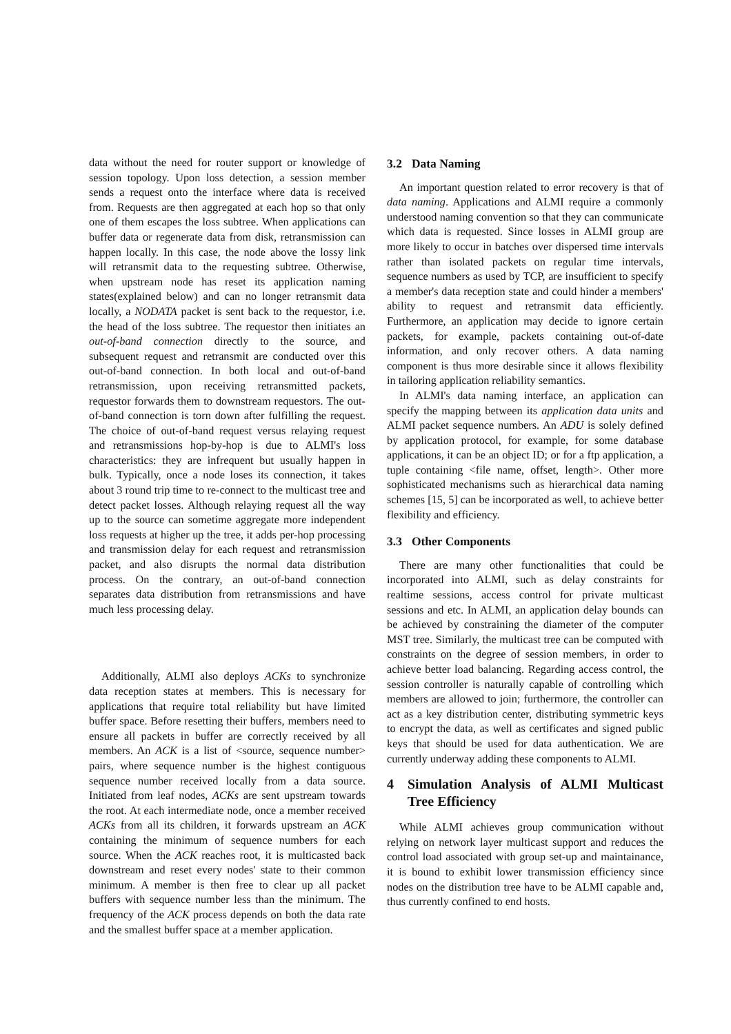data without the need for router support or knowledge of session topology. Upon loss detection, a session member sends a request onto the interface where data is received from. Requests are then aggregated at each hop so that only one of them escapes the loss subtree. When applications can buffer data or regenerate data from disk, retransmission can happen locally. In this case, the node above the lossy link will retransmit data to the requesting subtree. Otherwise, when upstream node has reset its application naming states(explained below) and can no longer retransmit data locally, a NODATA packet is sent back to the requestor, i.e. the head of the loss subtree. The requestor then initiates an out-of-band connection directly to the source, and subsequent request and retransmit are conducted over this out-of-band connection. In both local and out-of-band retransmission, upon receiving retransmitted packets, requestor forwards them to downstream requestors. The out-of-band connection is torn down after fulfilling the request. The choice of out-of-band request versus relaying request and retransmissions hop-by-hop is due to ALMI's loss characteristics: they are infrequent but usually happen in bulk. Typically, once a node loses its connection, it takes about 3 round trip time to re-connect to the multicast tree and detect packet losses. Although relaying request all the way up to the source can sometime aggregate more independent loss requests at higher up the tree, it adds per-hop processing and transmission delay for each request and retransmission packet, and also disrupts the normal data distribution process. On the contrary, an out-of-band connection separates data distribution from retransmissions and have much less processing delay.
Additionally, ALMI also deploys ACKs to synchronize data reception states at members. This is necessary for applications that require total reliability but have limited buffer space. Before resetting their buffers, members need to ensure all packets in buffer are correctly received by all members. An ACK is a list of <source, sequence number> pairs, where sequence number is the highest contiguous sequence number received locally from a data source. Initiated from leaf nodes, ACKs are sent upstream towards the root. At each intermediate node, once a member received ACKs from all its children, it forwards upstream an ACK containing the minimum of sequence numbers for each source. When the ACK reaches root, it is multicasted back downstream and reset every nodes' state to their common minimum. A member is then free to clear up all packet buffers with sequence number less than the minimum. The frequency of the ACK process depends on both the data rate and the smallest buffer space at a member application.
3.2 Data Naming
An important question related to error recovery is that of data naming. Applications and ALMI require a commonly understood naming convention so that they can communicate which data is requested. Since losses in ALMI group are more likely to occur in batches over dispersed time intervals rather than isolated packets on regular time intervals, sequence numbers as used by TCP, are insufficient to specify a member's data reception state and could hinder a members' ability to request and retransmit data efficiently. Furthermore, an application may decide to ignore certain packets, for example, packets containing out-of-date information, and only recover others. A data naming component is thus more desirable since it allows flexibility in tailoring application reliability semantics.
In ALMI's data naming interface, an application can specify the mapping between its application data units and ALMI packet sequence numbers. An ADU is solely defined by application protocol, for example, for some database applications, it can be an object ID; or for a ftp application, a tuple containing <file name, offset, length>. Other more sophisticated mechanisms such as hierarchical data naming schemes [15, 5] can be incorporated as well, to achieve better flexibility and efficiency.
3.3 Other Components
There are many other functionalities that could be incorporated into ALMI, such as delay constraints for realtime sessions, access control for private multicast sessions and etc. In ALMI, an application delay bounds can be achieved by constraining the diameter of the computer MST tree. Similarly, the multicast tree can be computed with constraints on the degree of session members, in order to achieve better load balancing. Regarding access control, the session controller is naturally capable of controlling which members are allowed to join; furthermore, the controller can act as a key distribution center, distributing symmetric keys to encrypt the data, as well as certificates and signed public keys that should be used for data authentication. We are currently underway adding these components to ALMI.
4 Simulation Analysis of ALMI Multicast Tree Efficiency
While ALMI achieves group communication without relying on network layer multicast support and reduces the control load associated with group set-up and maintainance, it is bound to exhibit lower transmission efficiency since nodes on the distribution tree have to be ALMI capable and, thus currently confined to end hosts.